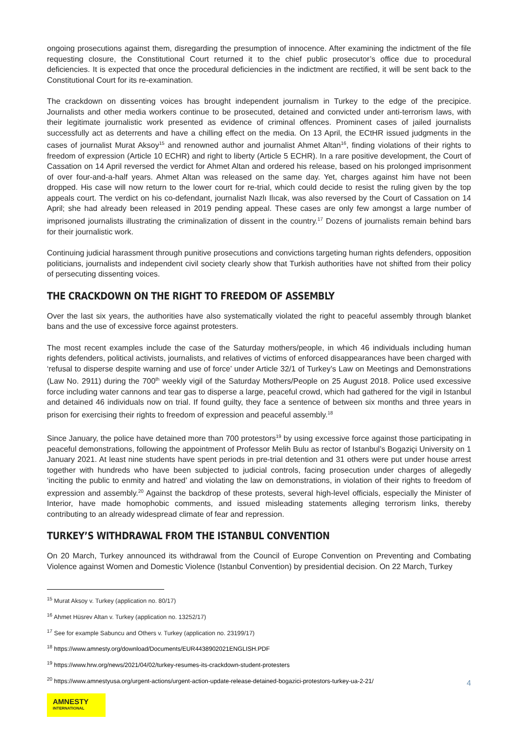ongoing prosecutions against them, disregarding the presumption of innocence. After examining the indictment of the file requesting closure, the Constitutional Court returned it to the chief public prosecutor’s office due to procedural deficiencies. It is expected that once the procedural deficiencies in the indictment are rectified, it will be sent back to the Constitutional Court for its re-examination.
The crackdown on dissenting voices has brought independent journalism in Turkey to the edge of the precipice. Journalists and other media workers continue to be prosecuted, detained and convicted under anti-terrorism laws, with their legitimate journalistic work presented as evidence of criminal offences. Prominent cases of jailed journalists successfully act as deterrents and have a chilling effect on the media. On 13 April, the ECtHR issued judgments in the cases of journalist Murat Aksoy<sup>15</sup> and renowned author and journalist Ahmet Altan<sup>16</sup>, finding violations of their rights to freedom of expression (Article 10 ECHR) and right to liberty (Article 5 ECHR). In a rare positive development, the Court of Cassation on 14 April reversed the verdict for Ahmet Altan and ordered his release, based on his prolonged imprisonment of over four-and-a-half years. Ahmet Altan was released on the same day. Yet, charges against him have not been dropped. His case will now return to the lower court for re-trial, which could decide to resist the ruling given by the top appeals court. The verdict on his co-defendant, journalist Nazlı Ilıcak, was also reversed by the Court of Cassation on 14 April; she had already been released in 2019 pending appeal. These cases are only few amongst a large number of imprisoned journalists illustrating the criminalization of dissent in the country.<sup>17</sup> Dozens of journalists remain behind bars for their journalistic work.
Continuing judicial harassment through punitive prosecutions and convictions targeting human rights defenders, opposition politicians, journalists and independent civil society clearly show that Turkish authorities have not shifted from their policy of persecuting dissenting voices.
THE CRACKDOWN ON THE RIGHT TO FREEDOM OF ASSEMBLY
Over the last six years, the authorities have also systematically violated the right to peaceful assembly through blanket bans and the use of excessive force against protesters.
The most recent examples include the case of the Saturday mothers/people, in which 46 individuals including human rights defenders, political activists, journalists, and relatives of victims of enforced disappearances have been charged with ‘refusal to disperse despite warning and use of force’ under Article 32/1 of Turkey’s Law on Meetings and Demonstrations (Law No. 2911) during the 700<sup>th</sup> weekly vigil of the Saturday Mothers/People on 25 August 2018. Police used excessive force including water cannons and tear gas to disperse a large, peaceful crowd, which had gathered for the vigil in Istanbul and detained 46 individuals now on trial. If found guilty, they face a sentence of between six months and three years in prison for exercising their rights to freedom of expression and peaceful assembly.<sup>18</sup>
Since January, the police have detained more than 700 protestors<sup>19</sup> by using excessive force against those participating in peaceful demonstrations, following the appointment of Professor Melih Bulu as rector of Istanbul’s Bogaziçi University on 1 January 2021. At least nine students have spent periods in pre-trial detention and 31 others were put under house arrest together with hundreds who have been subjected to judicial controls, facing prosecution under charges of allegedly ‘inciting the public to enmity and hatred’ and violating the law on demonstrations, in violation of their rights to freedom of expression and assembly.<sup>20</sup> Against the backdrop of these protests, several high-level officials, especially the Minister of Interior, have made homophobic comments, and issued misleading statements alleging terrorism links, thereby contributing to an already widespread climate of fear and repression.
TURKEY’S WITHDRAWAL FROM THE ISTANBUL CONVENTION
On 20 March, Turkey announced its withdrawal from the Council of Europe Convention on Preventing and Combating Violence against Women and Domestic Violence (Istanbul Convention) by presidential decision. On 22 March, Turkey
<sup>15</sup> Murat Aksoy v. Turkey (application no. 80/17)
<sup>16</sup> Ahmet Hüsrev Altan v. Turkey (application no. 13252/17)
<sup>17</sup> See for example Sabuncu and Others v. Turkey (application no. 23199/17)
<sup>18</sup> https://www.amnesty.org/download/Documents/EUR4438902021ENGLISH.PDF
<sup>19</sup> https://www.hrw.org/news/2021/04/02/turkey-resumes-its-crackdown-student-protesters
<sup>20</sup> https://www.amnestyusa.org/urgent-actions/urgent-action-update-release-detained-bogazici-protestors-turkey-ua-2-21/
AMNESTY
INTERNATIONAL
4